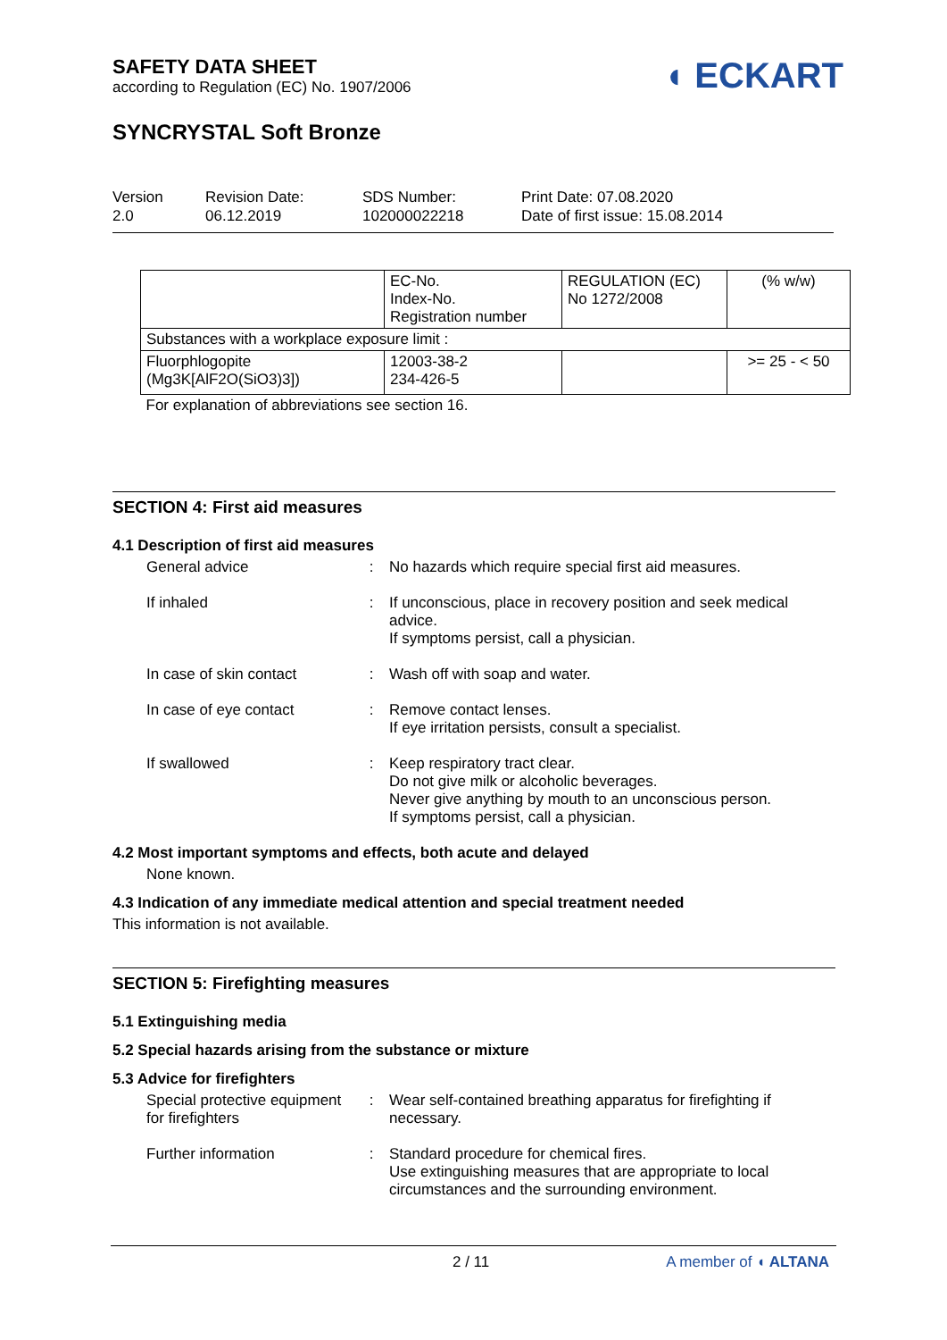SAFETY DATA SHEET
according to Regulation (EC) No. 1907/2006
◖ ECKART
SYNCRYSTAL Soft Bronze
Version
2.0
Revision Date:
06.12.2019
SDS Number:
102000022218
Print Date: 07.08.2020
Date of first issue: 15.08.2014
| | EC-No. Index-No. Registration number | REGULATION (EC) No 1272/2008 | (% w/w) |
| Substances with a workplace exposure limit : | | | |
| Fluorphlogopite (Mg3K[AlF2O(SiO3)3]) | 12003-38-2 234-426-5 | | >= 25 - < 50 |
| For explanation of abbreviations see section 16. | | | |
SECTION 4: First aid measures
4.1 Description of first aid measures
General advice : No hazards which require special first aid measures.
If inhaled : If unconscious, place in recovery position and seek medical advice.
If symptoms persist, call a physician.
In case of skin contact
: Wash off with soap and water.
In case of eye contact : Remove contact lenses.
If eye irritation persists, consult a specialist.
If swallowed : Keep respiratory tract clear.
Do not give milk or alcoholic beverages.
Never give anything by mouth to an unconscious person.
If symptoms persist, call a physician.
4.2 Most important symptoms and effects, both acute and delayed
None known.
4.3 Indication of any immediate medical attention and special treatment needed
This information is not available.
SECTION 5: Firefighting measures
5.1 Extinguishing media
5.2 Special hazards arising from the substance or mixture
5.3 Advice for firefighters
Special protective equipment for firefighters
: Wear self-contained breathing apparatus for firefighting if necessary.
Further information : Standard procedure for chemical fires.
Use extinguishing measures that are appropriate to local circumstances and the surrounding environment.
2 / 11 A member of ◖ ALTANA